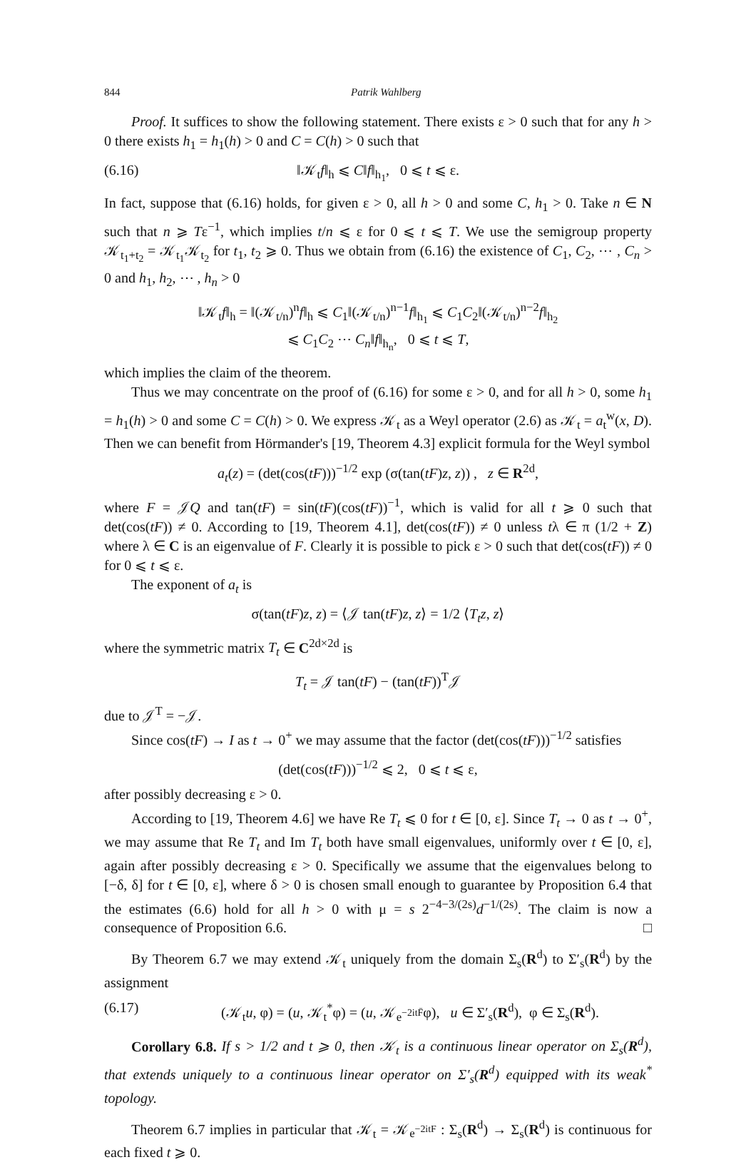844 Patrik Wahlberg
Proof. It suffices to show the following statement. There exists ε > 0 such that for any h > 0 there exists h<sub>1</sub> = h<sub>1</sub>(h) > 0 and C = C(h) > 0 such that
(6.16) ‖𝒦<sub>t</sub>f‖<sub>h</sub> ⩽ C‖f‖<sub>h<sub>1</sub></sub>, 0 ⩽ t ⩽ ε.
In fact, suppose that (6.16) holds, for given ε > 0, all h > 0 and some C, h<sub>1</sub> > 0. Take n ∈ N such that n ⩾ Tε<sup>−1</sup>, which implies t/n ⩽ ε for 0 ⩽ t ⩽ T. We use the semigroup property 𝒦<sub>t<sub>1</sub>+t<sub>2</sub></sub> = 𝒦<sub>t<sub>1</sub></sub>𝒦<sub>t<sub>2</sub></sub> for t<sub>1</sub>, t<sub>2</sub> ⩾ 0. Thus we obtain from (6.16) the existence of C<sub>1</sub>, C<sub>2</sub>, ⋯ , C<sub>n</sub> > 0 and h<sub>1</sub>, h<sub>2</sub>, ⋯ , h<sub>n</sub> > 0
‖𝒦<sub>t</sub>f‖<sub>h</sub> = ‖(𝒦<sub>t/n</sub>)<sup>n</sup>f‖<sub>h</sub> ⩽ C<sub>1</sub>‖(𝒦<sub>t/n</sub>)<sup>n−1</sup>f‖<sub>h<sub>1</sub></sub> ⩽ C<sub>1</sub>C<sub>2</sub>‖(𝒦<sub>t/n</sub>)<sup>n−2</sup>f‖<sub>h<sub>2</sub></sub>
⩽ C<sub>1</sub>C<sub>2</sub> ⋯ C<sub>n</sub>‖f‖<sub>h<sub>n</sub></sub>, 0 ⩽ t ⩽ T,
which implies the claim of the theorem.
Thus we may concentrate on the proof of (6.16) for some ε > 0, and for all h > 0, some h<sub>1</sub> = h<sub>1</sub>(h) > 0 and some C = C(h) > 0. We express 𝒦<sub>t</sub> as a Weyl operator (2.6) as 𝒦<sub>t</sub> = a<sub>t</sub><sup>w</sup>(x, D). Then we can benefit from Hörmander's [19, Theorem 4.3] explicit formula for the Weyl symbol
a<sub>t</sub>(z) = (det(cos(tF)))<sup>−1/2</sup> exp (σ(tan(tF)z, z)) , z ∈ R<sup>2d</sup>,
where F = 𝒥Q and tan(tF) = sin(tF)(cos(tF))<sup>−1</sup>, which is valid for all t ⩾ 0 such that det(cos(tF)) ≠ 0. According to [19, Theorem 4.1], det(cos(tF)) ≠ 0 unless tλ ∈ π (1/2 + Z) where λ ∈ C is an eigenvalue of F. Clearly it is possible to pick ε > 0 such that det(cos(tF)) ≠ 0 for 0 ⩽ t ⩽ ε.
The exponent of a<sub>t</sub> is
σ(tan(tF)z, z) = ⟨𝒥 tan(tF)z, z⟩ = 1/2 ⟨T<sub>t</sub>z, z⟩
where the symmetric matrix T<sub>t</sub> ∈ C<sup>2d×2d</sup> is
T<sub>t</sub> = 𝒥 tan(tF) − (tan(tF))<sup>T</sup>𝒥
due to 𝒥<sup>T</sup> = −𝒥.
Since cos(tF) → I as t → 0<sup>+</sup> we may assume that the factor (det(cos(tF)))<sup>−1/2</sup> satisfies
(det(cos(tF)))<sup>−1/2</sup> ⩽ 2, 0 ⩽ t ⩽ ε,
after possibly decreasing ε > 0.
According to [19, Theorem 4.6] we have Re T<sub>t</sub> ⩽ 0 for t ∈ [0, ε]. Since T<sub>t</sub> → 0 as t → 0<sup>+</sup>, we may assume that Re T<sub>t</sub> and Im T<sub>t</sub> both have small eigenvalues, uniformly over t ∈ [0, ε], again after possibly decreasing ε > 0. Specifically we assume that the eigenvalues belong to [−δ, δ] for t ∈ [0, ε], where δ > 0 is chosen small enough to guarantee by Proposition 6.4 that the estimates (6.6) hold for all h > 0 with μ = s 2<sup>−4−3/(2s)</sup>d<sup>−1/(2s)</sup>. The claim is now a consequence of Proposition 6.6. □
By Theorem 6.7 we may extend 𝒦<sub>t</sub> uniquely from the domain Σ<sub>s</sub>(R<sup>d</sup>) to Σ′<sub>s</sub>(R<sup>d</sup>) by the assignment
(6.17) (𝒦<sub>t</sub>u, φ) = (u, 𝒦<sub>t</sub><sup>*</sup>φ) = (u, 𝒦<sub>e<sup>−2itF̄</sup></sub>φ), u ∈ Σ′<sub>s</sub>(R<sup>d</sup>), φ ∈ Σ<sub>s</sub>(R<sup>d</sup>).
Corollary 6.8. If s > 1/2 and t ⩾ 0, then 𝒦<sub>t</sub> is a continuous linear operator on Σ<sub>s</sub>(R<sup>d</sup>), that extends uniquely to a continuous linear operator on Σ′<sub>s</sub>(R<sup>d</sup>) equipped with its weak<sup>*</sup> topology.
Theorem 6.7 implies in particular that 𝒦<sub>t</sub> = 𝒦<sub>e<sup>−2itF</sup></sub> : Σ<sub>s</sub>(R<sup>d</sup>) → Σ<sub>s</sub>(R<sup>d</sup>) is continuous for each fixed t ⩾ 0.